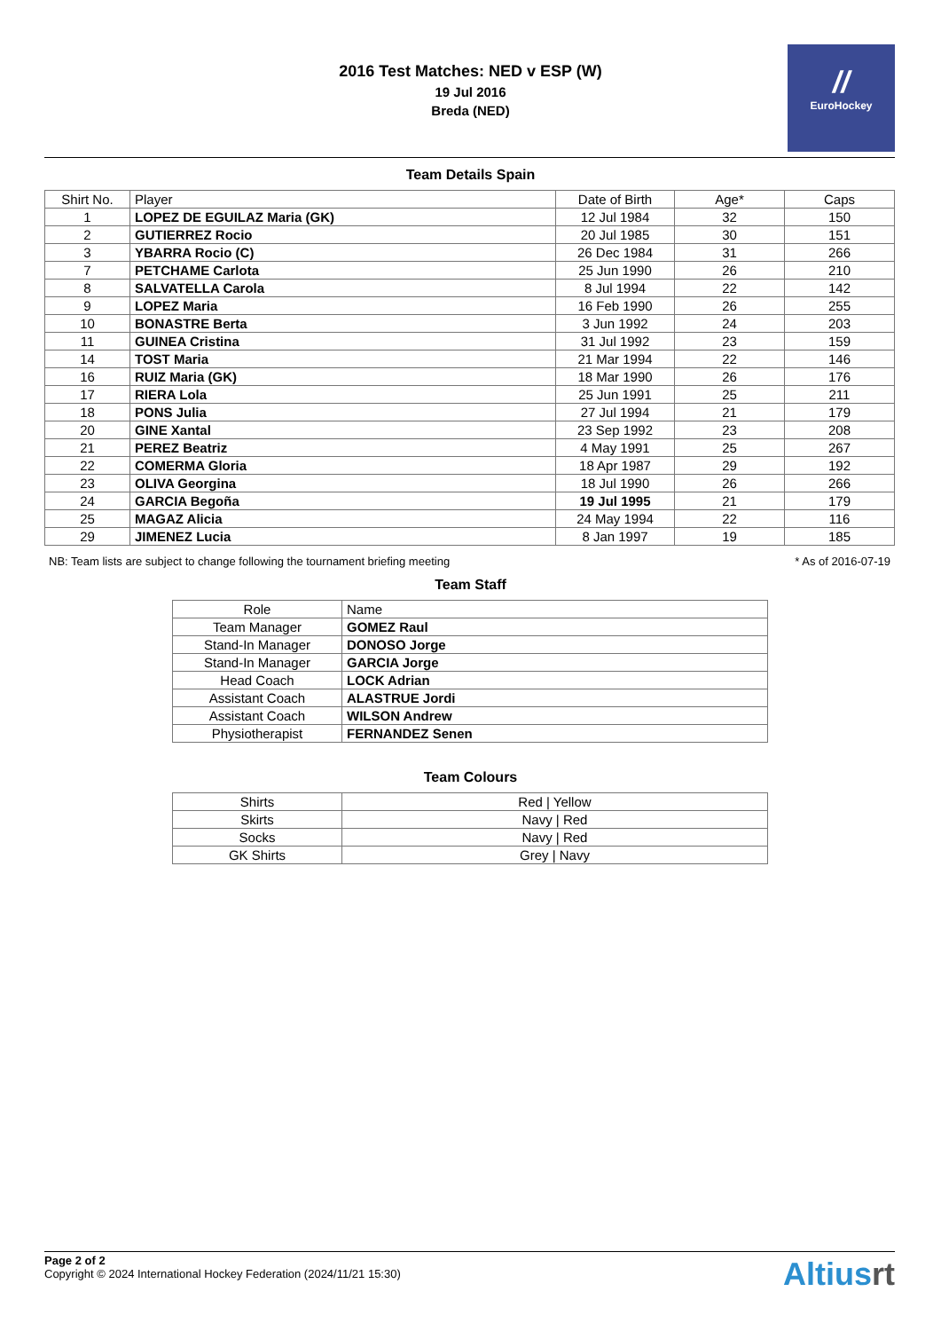2016 Test Matches: NED v ESP (W)
19 Jul 2016
Breda (NED)
//
EuroHockey
Team Details Spain
| Shirt No. | Player | Date of Birth | Age* | Caps |
| --- | --- | --- | --- | --- |
| 1 | LOPEZ DE EGUILAZ Maria (GK) | 12 Jul 1984 | 32 | 150 |
| 2 | GUTIERREZ Rocio | 20 Jul 1985 | 30 | 151 |
| 3 | YBARRA Rocio (C) | 26 Dec 1984 | 31 | 266 |
| 7 | PETCHAME Carlota | 25 Jun 1990 | 26 | 210 |
| 8 | SALVATELLA Carola | 8 Jul 1994 | 22 | 142 |
| 9 | LOPEZ Maria | 16 Feb 1990 | 26 | 255 |
| 10 | BONASTRE Berta | 3 Jun 1992 | 24 | 203 |
| 11 | GUINEA Cristina | 31 Jul 1992 | 23 | 159 |
| 14 | TOST Maria | 21 Mar 1994 | 22 | 146 |
| 16 | RUIZ Maria (GK) | 18 Mar 1990 | 26 | 176 |
| 17 | RIERA Lola | 25 Jun 1991 | 25 | 211 |
| 18 | PONS Julia | 27 Jul 1994 | 21 | 179 |
| 20 | GINE Xantal | 23 Sep 1992 | 23 | 208 |
| 21 | PEREZ Beatriz | 4 May 1991 | 25 | 267 |
| 22 | COMERMA Gloria | 18 Apr 1987 | 29 | 192 |
| 23 | OLIVA Georgina | 18 Jul 1990 | 26 | 266 |
| 24 | GARCIA Begoña | 19 Jul 1995 | 21 | 179 |
| 25 | MAGAZ Alicia | 24 May 1994 | 22 | 116 |
| 29 | JIMENEZ Lucia | 8 Jan 1997 | 19 | 185 |
NB: Team lists are subject to change following the tournament briefing meeting * As of 2016-07-19
Team Staff
| Role | Name |
| --- | --- |
| Team Manager | GOMEZ Raul |
| Stand-In Manager | DONOSO Jorge |
| Stand-In Manager | GARCIA Jorge |
| Head Coach | LOCK Adrian |
| Assistant Coach | ALASTRUE Jordi |
| Assistant Coach | WILSON Andrew |
| Physiotherapist | FERNANDEZ Senen |
Team Colours
| Shirts | Red / Yellow |
| Skirts | Navy / Red |
| Socks | Navy / Red |
| GK Shirts | Grey / Navy |
Page 2 of 2
Copyright © 2024 International Hockey Federation (2024/11/21 15:30)
Altiusrt